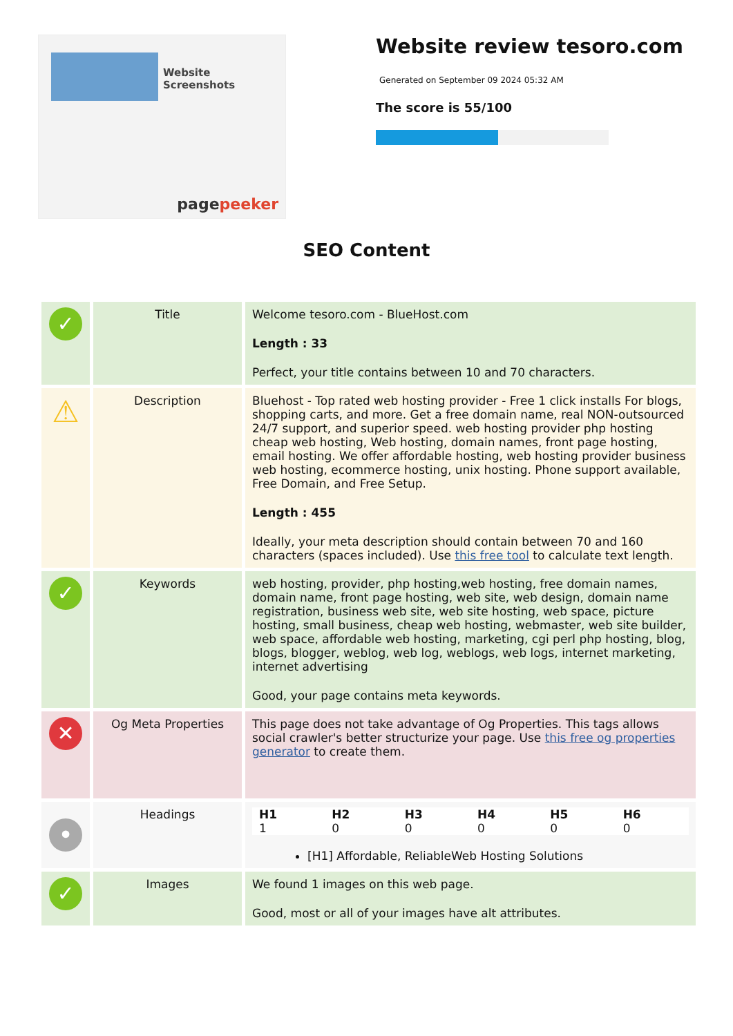Website Screenshots
pagepeeker
Website review tesoro.com
Generated on September 09 2024 05:32 AM
The score is 55/100
SEO Content
| ✓ | Title | Welcome tesoro.com - BlueHost.com Length : 33 Perfect, your title contains between 10 and 70 characters. |
| ⚠ | Description | Bluehost - Top rated web hosting provider - Free 1 click installs For blogs, shopping carts, and more. Get a free domain name, real NON-outsourced 24/7 support, and superior speed. web hosting provider php hosting cheap web hosting, Web hosting, domain names, front page hosting, email hosting. We offer affordable hosting, web hosting provider business web hosting, ecommerce hosting, unix hosting. Phone support available, Free Domain, and Free Setup. Length : 455 Ideally, your meta description should contain between 70 and 160 characters (spaces included). Use this free tool to calculate text length. |
| ✓ | Keywords | web hosting, provider, php hosting,web hosting, free domain names, domain name, front page hosting, web site, web design, domain name registration, business web site, web site hosting, web space, picture hosting, small business, cheap web hosting, webmaster, web site builder, web space, affordable web hosting, marketing, cgi perl php hosting, blog, blogs, blogger, weblog, web log, weblogs, web logs, internet marketing, internet advertising Good, your page contains meta keywords. |
| ✕ | Og Meta Properties | This page does not take advantage of Og Properties. This tags allows social crawler's better structurize your page. Use this free og properties generator to create them. |
| • | Headings | / H1 / H2 / H3 / H4 / H5 / H6 / / 1 / 0 / 0 / 0 / 0 / 0 / [H1] Affordable, ReliableWeb Hosting Solutions |
| ✓ | Images | We found 1 images on this web page. Good, most or all of your images have alt attributes. |